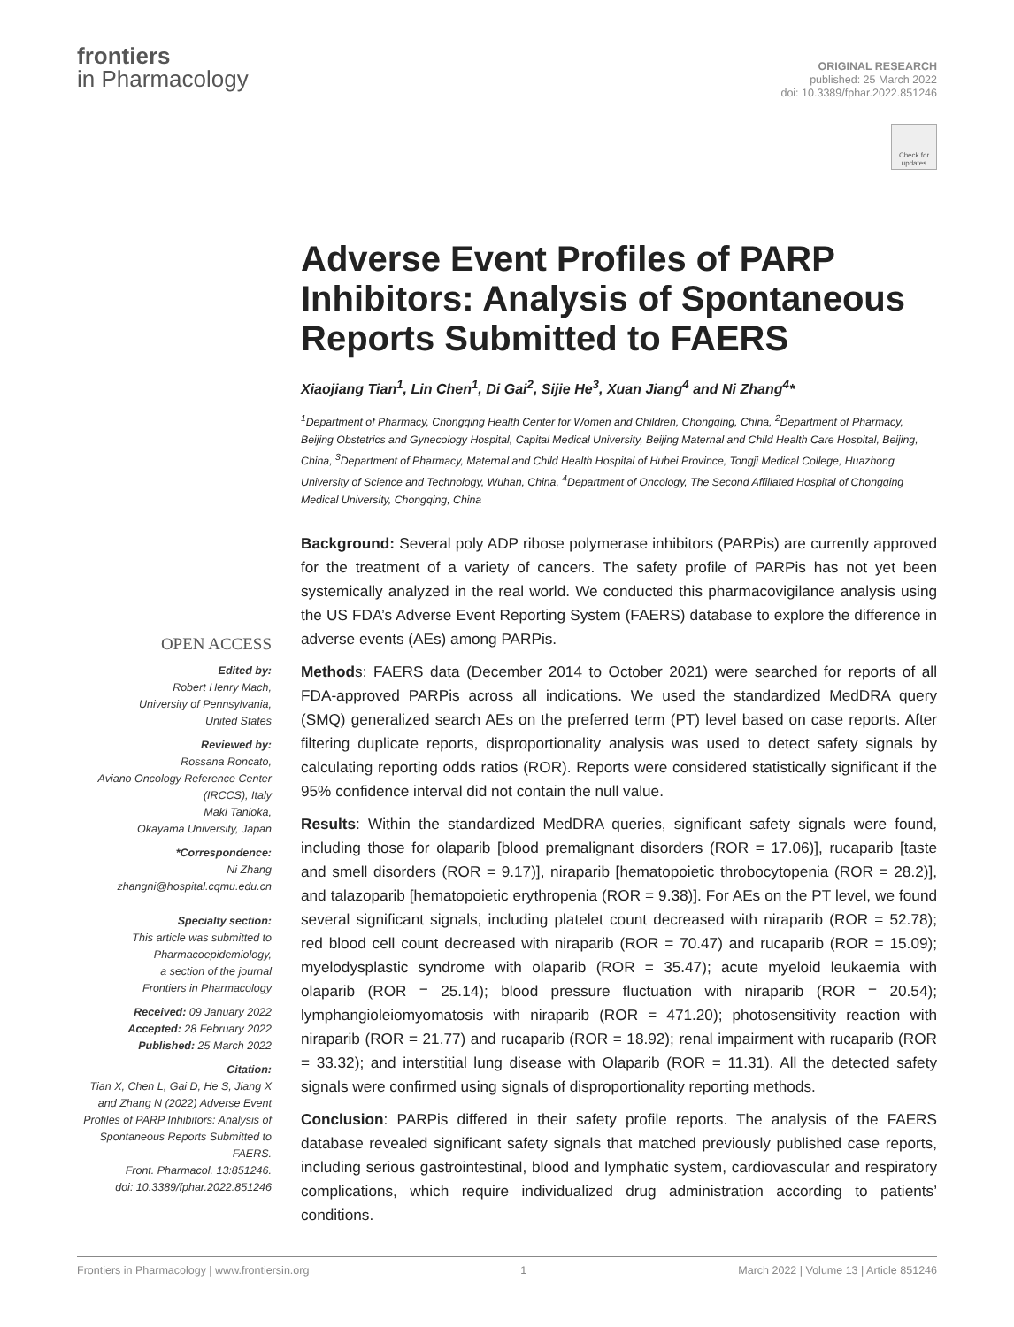frontiers
in Pharmacology
ORIGINAL RESEARCH
published: 25 March 2022
doi: 10.3389/fphar.2022.851246
Check for updates
Adverse Event Profiles of PARP Inhibitors: Analysis of Spontaneous Reports Submitted to FAERS
Xiaojiang Tian<sup>1</sup>, Lin Chen<sup>1</sup>, Di Gai<sup>2</sup>, Sijie He<sup>3</sup>, Xuan Jiang<sup>4</sup> and Ni Zhang<sup>4</sup>*
<sup>1</sup> Department of Pharmacy, Chongqing Health Center for Women and Children, Chongqing, China, <sup>2</sup>Department of Pharmacy, Beijing Obstetrics and Gynecology Hospital, Capital Medical University, Beijing Maternal and Child Health Care Hospital, Beijing, China, <sup>3</sup>Department of Pharmacy, Maternal and Child Health Hospital of Hubei Province, Tongji Medical College, Huazhong University of Science and Technology, Wuhan, China, <sup>4</sup>Department of Oncology, The Second Affiliated Hospital of Chongqing Medical University, Chongqing, China
Background: Several poly ADP ribose polymerase inhibitors (PARPis) are currently approved for the treatment of a variety of cancers. The safety profile of PARPis has not yet been systemically analyzed in the real world. We conducted this pharmacovigilance analysis using the US FDA’s Adverse Event Reporting System (FAERS) database to explore the difference in adverse events (AEs) among PARPis.
Methods: FAERS data (December 2014 to October 2021) were searched for reports of all FDA-approved PARPis across all indications. We used the standardized MedDRA query (SMQ) generalized search AEs on the preferred term (PT) level based on case reports. After filtering duplicate reports, disproportionality analysis was used to detect safety signals by calculating reporting odds ratios (ROR). Reports were considered statistically significant if the 95% confidence interval did not contain the null value.
Results: Within the standardized MedDRA queries, significant safety signals were found, including those for olaparib [blood premalignant disorders (ROR = 17.06)], rucaparib [taste and smell disorders (ROR = 9.17)], niraparib [hematopoietic throbocytopenia (ROR = 28.2)], and talazoparib [hematopoietic erythropenia (ROR = 9.38)]. For AEs on the PT level, we found several significant signals, including platelet count decreased with niraparib (ROR = 52.78); red blood cell count decreased with niraparib (ROR = 70.47) and rucaparib (ROR = 15.09); myelodysplastic syndrome with olaparib (ROR = 35.47); acute myeloid leukaemia with olaparib (ROR = 25.14); blood pressure fluctuation with niraparib (ROR = 20.54); lymphangioleiomyomatosis with niraparib (ROR = 471.20); photosensitivity reaction with niraparib (ROR = 21.77) and rucaparib (ROR = 18.92); renal impairment with rucaparib (ROR = 33.32); and interstitial lung disease with Olaparib (ROR = 11.31). All the detected safety signals were confirmed using signals of disproportionality reporting methods.
Conclusion: PARPis differed in their safety profile reports. The analysis of the FAERS database revealed significant safety signals that matched previously published case reports, including serious gastrointestinal, blood and lymphatic system, cardiovascular and respiratory complications, which require individualized drug administration according to patients’ conditions.
OPEN ACCESS
Edited by:
Robert Henry Mach,
University of Pennsylvania,
United States
Reviewed by:
Rossana Roncato,
Aviano Oncology Reference Center
(IRCCS), Italy
Maki Tanioka,
Okayama University, Japan
*Correspondence:
Ni Zhang
zhangni@hospital.cqmu.edu.cn
Specialty section:
This article was submitted to
Pharmacoepidemiology,
a section of the journal
Frontiers in Pharmacology
Received: 09 January 2022
Accepted: 28 February 2022
Published: 25 March 2022
Citation:
Tian X, Chen L, Gai D, He S, Jiang X and Zhang N (2022) Adverse Event Profiles of PARP Inhibitors: Analysis of Spontaneous Reports Submitted to FAERS.
Front. Pharmacol. 13:851246.
doi: 10.3389/fphar.2022.851246
Frontiers in Pharmacology | www.frontiersin.org 1 March 2022 | Volume 13 | Article 851246